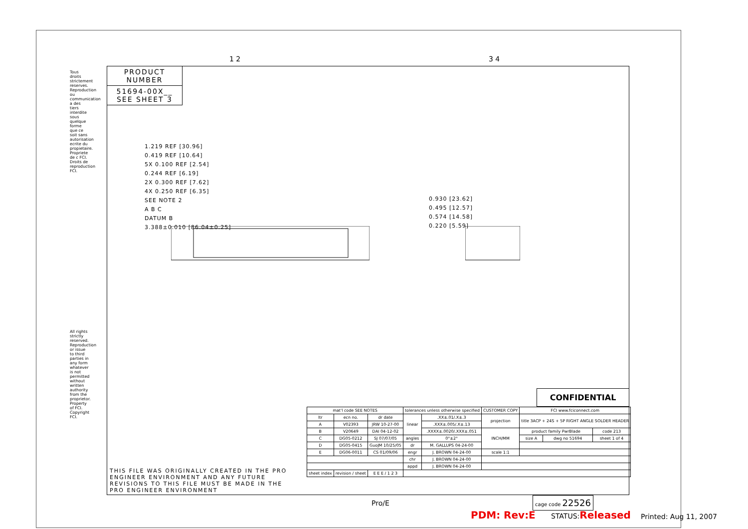Tous droits strictement reserves. Reproduction ou communication a des tiers interdite sous quelque forme que ce soit sans autorisation ecrite du propietaire. Propriete de c FCI. Droits de reproduction FCI.
All rights strictly reserved. Reproduction or issue to third parties in any form whatever is not permitted without written authority from the proprietor. Property of FCI. Copyright FCI.
1 2 3 4
PRODUCT NUMBER
51694-00X__
SEE SHEET 3
1.219 REF [30.96]
0.419 REF [10.64]
5X 0.100 REF [2.54]
0.244 REF [6.19]
2X 0.300 REF [7.62]
4X 0.250 REF [6.35]
SEE NOTE 2
A B C
DATUM B
3.388±0.010 [86.04±0.25]
0.930 [23.62]
0.495 [12.57]
0.574 [14.58]
0.220 [5.59]
THIS FILE WAS ORIGINALLY CREATED IN THE PRO ENGINEER ENVIRONMENT AND ANY FUTURE REVISIONS TO THIS FILE MUST BE MADE IN THE PRO ENGINEER ENVIRONMENT
CONFIDENTIAL
| mat'l code SEE NOTES | | | tolerances unless otherwise specified | | CUSTOMER COPY | FCI www.fciconnect.com | | |
| ltr | ecn no. | dr date | linear | .XX±.01/.X±.3 | projection | title 3ACP + 24S + 5P RIGHT ANGLE SOLDER HEADER | | |
| A | V02393 | JRW 10-27-00 | | .XXX±.005/.X±.13 | | | | |
| B | V20649 | DAI 04-12-02 | | .XXXX±.0020/.XXX±.051 | INCH/MM | product family PwrBlade | | code 213 |
| C | DG05-0212 | SJ 07/07/05 | angles | 0°±2° | | size A | dwg no 51694 | sheet 1 of 4 |
| D | DG05-0415 | GuoJM 10/25/05 | dr | M. GALLUPS 04-24-00 | | | | |
| E | DG06-0011 | CS 01/09/06 | engr | J. BROWN 04-24-00 | scale 1:1 | | | |
| | | | chr | J. BROWN 04-24-00 | | | | |
| | | | appd | J. BROWN 04-24-00 | | | | |
| sheet index | revision / sheet | E E E / 1 2 3 | | | | | | |
Pro/E
cage code 22526
PDM: Rev:E STATUS:Released Printed: Aug 11, 2007